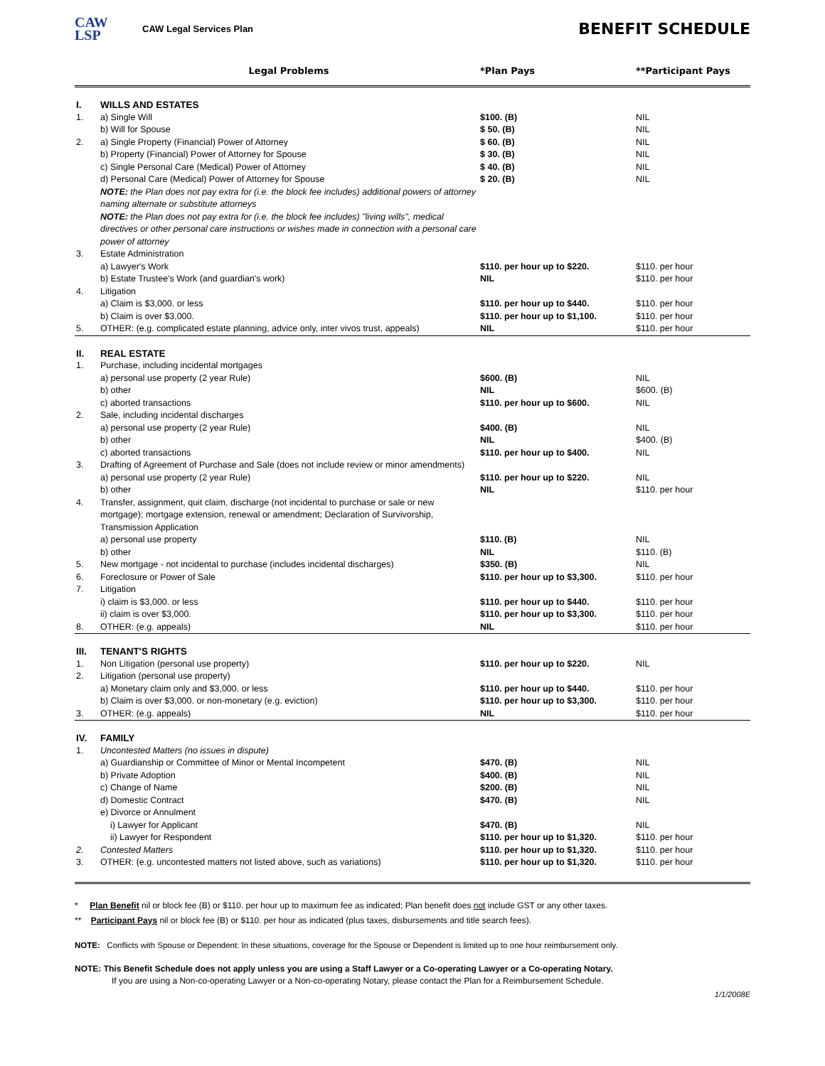CAW
LSP
CAW Legal Services Plan
BENEFIT SCHEDULE
| | Legal Problems | *Plan Pays | **Participant Pays |
| --- | --- | --- | --- |
| I. | WILLS AND ESTATES | | |
| 1. | a) Single Will | $100. (B) | NIL |
| | b) Will for Spouse | $ 50. (B) | NIL |
| 2. | a) Single Property (Financial) Power of Attorney | $ 60. (B) | NIL |
| | b) Property (Financial) Power of Attorney for Spouse | $ 30. (B) | NIL |
| | c) Single Personal Care (Medical) Power of Attorney | $ 40. (B) | NIL |
| | d) Personal Care (Medical) Power of Attorney for Spouse | $ 20. (B) | NIL |
| | NOTE: the Plan does not pay extra for (i.e. the block fee includes) additional powers of attorney naming alternate or substitute attorneys | | |
| | NOTE: the Plan does not pay extra for (i.e. the block fee includes) "living wills", medical directives or other personal care instructions or wishes made in connection with a personal care power of attorney | | |
| 3. | Estate Administration | | |
| | a) Lawyer's Work | $110. per hour up to $220. | $110. per hour |
| | b) Estate Trustee's Work (and guardian's work) | NIL | $110. per hour |
| 4. | Litigation | | |
| | a) Claim is $3,000. or less | $110. per hour up to $440. | $110. per hour |
| | b) Claim is over $3,000. | $110. per hour up to $1,100. | $110. per hour |
| 5. | OTHER: (e.g. complicated estate planning, advice only, inter vivos trust, appeals) | NIL | $110. per hour |
| II. | REAL ESTATE | | |
| 1. | Purchase, including incidental mortgages | | |
| | a) personal use property (2 year Rule) | $600. (B) | NIL |
| | b) other | NIL | $600. (B) |
| | c) aborted transactions | $110. per hour up to $600. | NIL |
| 2. | Sale, including incidental discharges | | |
| | a) personal use property (2 year Rule) | $400. (B) | NIL |
| | b) other | NIL | $400. (B) |
| | c) aborted transactions | $110. per hour up to $400. | NIL |
| 3. | Drafting of Agreement of Purchase and Sale (does not include review or minor amendments) | | |
| | a) personal use property (2 year Rule) | $110. per hour up to $220. | NIL |
| | b) other | NIL | $110. per hour |
| 4. | Transfer, assignment, quit claim, discharge (not incidental to purchase or sale or new mortgage); mortgage extension, renewal or amendment; Declaration of Survivorship, Transmission Application | | |
| | a) personal use property | $110. (B) | NIL |
| | b) other | NIL | $110. (B) |
| 5. | New mortgage - not incidental to purchase (includes incidental discharges) | $350. (B) | NIL |
| 6. | Foreclosure or Power of Sale | $110. per hour up to $3,300. | $110. per hour |
| 7. | Litigation | | |
| | i) claim is $3,000. or less | $110. per hour up to $440. | $110. per hour |
| | ii) claim is over $3,000. | $110. per hour up to $3,300. | $110. per hour |
| 8. | OTHER: (e.g. appeals) | NIL | $110. per hour |
| III. | TENANT'S RIGHTS | | |
| 1. | Non Litigation (personal use property) | $110. per hour up to $220. | NIL |
| 2. | Litigation (personal use property) | | |
| | a) Monetary claim only and $3,000. or less | $110. per hour up to $440. | $110. per hour |
| | b) Claim is over $3,000. or non-monetary (e.g. eviction) | $110. per hour up to $3,300. | $110. per hour |
| 3. | OTHER: (e.g. appeals) | NIL | $110. per hour |
| IV. | FAMILY | | |
| 1. | Uncontested Matters (no issues in dispute) | | |
| | a) Guardianship or Committee of Minor or Mental Incompetent | $470. (B) | NIL |
| | b) Private Adoption | $400. (B) | NIL |
| | c) Change of Name | $200. (B) | NIL |
| | d) Domestic Contract | $470. (B) | NIL |
| | e) Divorce or Annulment | | |
| | i) Lawyer for Applicant | $470. (B) | NIL |
| | ii) Lawyer for Respondent | $110. per hour up to $1,320. | $110. per hour |
| 2. | Contested Matters | $110. per hour up to $1,320. | $110. per hour |
| 3. | OTHER: (e.g. uncontested matters not listed above, such as variations) | $110. per hour up to $1,320. | $110. per hour |
* Plan Benefit nil or block fee (B) or $110. per hour up to maximum fee as indicated; Plan benefit does not include GST or any other taxes.
** Participant Pays nil or block fee (B) or $110. per hour as indicated (plus taxes, disbursements and title search fees).
NOTE: Conflicts with Spouse or Dependent: In these situations, coverage for the Spouse or Dependent is limited up to one hour reimbursement only.
NOTE: This Benefit Schedule does not apply unless you are using a Staff Lawyer or a Co-operating Lawyer or a Co-operating Notary.
If you are using a Non-co-operating Lawyer or a Non-co-operating Notary, please contact the Plan for a Reimbursement Schedule.
1/1/2008E